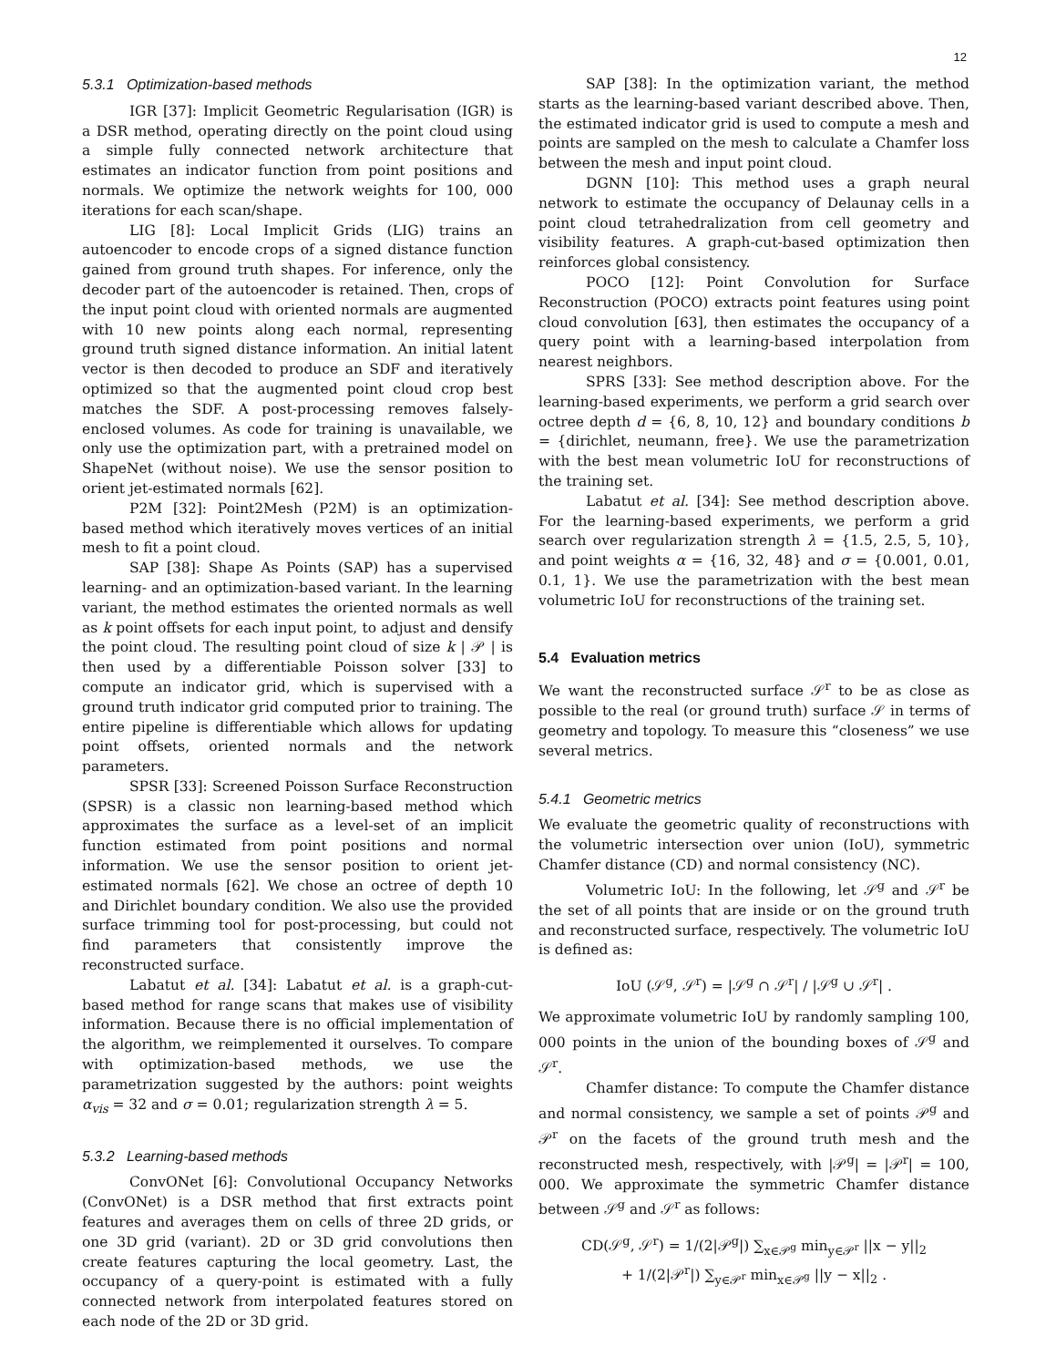12
5.3.1 Optimization-based methods
IGR [37]: Implicit Geometric Regularisation (IGR) is a DSR method, operating directly on the point cloud using a simple fully connected network architecture that estimates an indicator function from point positions and normals. We optimize the network weights for 100, 000 iterations for each scan/shape.
LIG [8]: Local Implicit Grids (LIG) trains an autoencoder to encode crops of a signed distance function gained from ground truth shapes. For inference, only the decoder part of the autoencoder is retained. Then, crops of the input point cloud with oriented normals are augmented with 10 new points along each normal, representing ground truth signed distance information. An initial latent vector is then decoded to produce an SDF and iteratively optimized so that the augmented point cloud crop best matches the SDF. A post-processing removes falsely-enclosed volumes. As code for training is unavailable, we only use the optimization part, with a pretrained model on ShapeNet (without noise). We use the sensor position to orient jet-estimated normals [62].
P2M [32]: Point2Mesh (P2M) is an optimization-based method which iteratively moves vertices of an initial mesh to fit a point cloud.
SAP [38]: Shape As Points (SAP) has a supervised learning- and an optimization-based variant. In the learning variant, the method estimates the oriented normals as well as k point offsets for each input point, to adjust and densify the point cloud. The resulting point cloud of size k | 𝒫 | is then used by a differentiable Poisson solver [33] to compute an indicator grid, which is supervised with a ground truth indicator grid computed prior to training. The entire pipeline is differentiable which allows for updating point offsets, oriented normals and the network parameters.
SPSR [33]: Screened Poisson Surface Reconstruction (SPSR) is a classic non learning-based method which approximates the surface as a level-set of an implicit function estimated from point positions and normal information. We use the sensor position to orient jet-estimated normals [62]. We chose an octree of depth 10 and Dirichlet boundary condition. We also use the provided surface trimming tool for post-processing, but could not find parameters that consistently improve the reconstructed surface.
Labatut et al. [34]: Labatut et al. is a graph-cut-based method for range scans that makes use of visibility information. Because there is no official implementation of the algorithm, we reimplemented it ourselves. To compare with optimization-based methods, we use the parametrization suggested by the authors: point weights α<sub>vis</sub> = 32 and σ = 0.01; regularization strength λ = 5.
5.3.2 Learning-based methods
ConvONet [6]: Convolutional Occupancy Networks (ConvONet) is a DSR method that first extracts point features and averages them on cells of three 2D grids, or one 3D grid (variant). 2D or 3D grid convolutions then create features capturing the local geometry. Last, the occupancy of a query-point is estimated with a fully connected network from interpolated features stored on each node of the 2D or 3D grid.
SAP [38]: In the optimization variant, the method starts as the learning-based variant described above. Then, the estimated indicator grid is used to compute a mesh and points are sampled on the mesh to calculate a Chamfer loss between the mesh and input point cloud.
DGNN [10]: This method uses a graph neural network to estimate the occupancy of Delaunay cells in a point cloud tetrahedralization from cell geometry and visibility features. A graph-cut-based optimization then reinforces global consistency.
POCO [12]: Point Convolution for Surface Reconstruction (POCO) extracts point features using point cloud convolution [63], then estimates the occupancy of a query point with a learning-based interpolation from nearest neighbors.
SPRS [33]: See method description above. For the learning-based experiments, we perform a grid search over octree depth d = {6, 8, 10, 12} and boundary conditions b = {dirichlet, neumann, free}. We use the parametrization with the best mean volumetric IoU for reconstructions of the training set.
Labatut et al. [34]: See method description above. For the learning-based experiments, we perform a grid search over regularization strength λ = {1.5, 2.5, 5, 10}, and point weights α = {16, 32, 48} and σ = {0.001, 0.01, 0.1, 1}. We use the parametrization with the best mean volumetric IoU for reconstructions of the training set.
5.4 Evaluation metrics
We want the reconstructed surface 𝒮<sup>r</sup> to be as close as possible to the real (or ground truth) surface 𝒮 in terms of geometry and topology. To measure this “closeness” we use several metrics.
5.4.1 Geometric metrics
We evaluate the geometric quality of reconstructions with the volumetric intersection over union (IoU), symmetric Chamfer distance (CD) and normal consistency (NC).
Volumetric IoU: In the following, let 𝒮<sup>g</sup> and 𝒮<sup>r</sup> be the set of all points that are inside or on the ground truth and reconstructed surface, respectively. The volumetric IoU is defined as:
IoU (𝒮<sup>g</sup>, 𝒮<sup>r</sup>) = |𝒮<sup>g</sup> ∩ 𝒮<sup>r</sup>| / |𝒮<sup>g</sup> ∪ 𝒮<sup>r</sup>| .
We approximate volumetric IoU by randomly sampling 100, 000 points in the union of the bounding boxes of 𝒮<sup>g</sup> and 𝒮<sup>r</sup>.
Chamfer distance: To compute the Chamfer distance and normal consistency, we sample a set of points 𝒫<sup>g</sup> and 𝒫<sup>r</sup> on the facets of the ground truth mesh and the reconstructed mesh, respectively, with |𝒫<sup>g</sup>| = |𝒫<sup>r</sup>| = 100, 000. We approximate the symmetric Chamfer distance between 𝒮<sup>g</sup> and 𝒮<sup>r</sup> as follows:
CD(𝒮<sup>g</sup>, 𝒮<sup>r</sup>) = 1/(2|𝒫<sup>g</sup>|) ∑<sub>x∈𝒫<sup>g</sup></sub> min<sub>y∈𝒫<sup>r</sup></sub> ||x − y||<sub>2</sub>
+ 1/(2|𝒫<sup>r</sup>|) ∑<sub>y∈𝒫<sup>r</sup></sub> min<sub>x∈𝒫<sup>g</sup></sub> ||y − x||<sub>2</sub> .